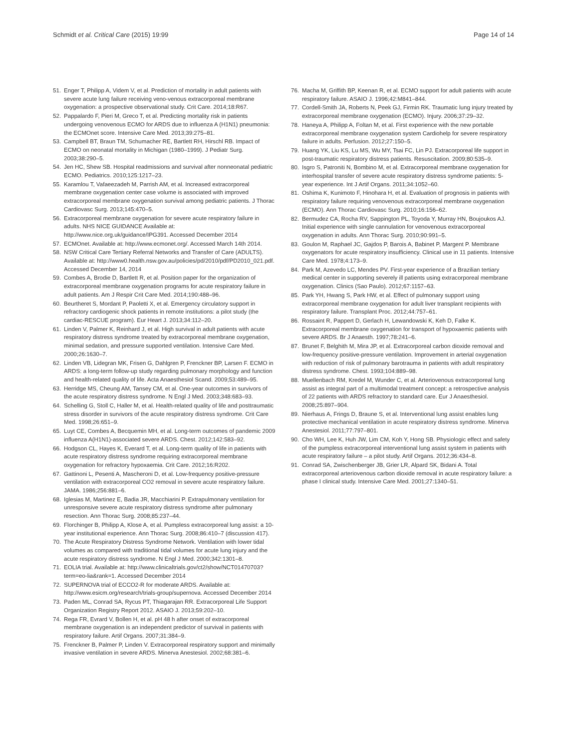Schmidt et al. Critical Care (2015) 19:99 Page 14 of 14
51. Enger T, Philipp A, Videm V, et al. Prediction of mortality in adult patients with severe acute lung failure receiving veno-venous extracorporeal membrane oxygenation: a prospective observational study. Crit Care. 2014;18:R67.
52. Pappalardo F, Pieri M, Greco T, et al. Predicting mortality risk in patients undergoing venovenous ECMO for ARDS due to influenza A (H1N1) pneumonia: the ECMOnet score. Intensive Care Med. 2013;39:275–81.
53. Campbell BT, Braun TM, Schumacher RE, Bartlett RH, Hirschl RB. Impact of ECMO on neonatal mortality in Michigan (1980–1999). J Pediatr Surg. 2003;38:290–5.
54. Jen HC, Shew SB. Hospital readmissions and survival after nonneonatal pediatric ECMO. Pediatrics. 2010;125:1217–23.
55. Karamlou T, Vafaeezadeh M, Parrish AM, et al. Increased extracorporeal membrane oxygenation center case volume is associated with improved extracorporeal membrane oxygenation survival among pediatric patients. J Thorac Cardiovasc Surg. 2013;145:470–5.
56. Extracorporeal membrane oxygenation for severe acute respiratory failure in adults. NHS NICE GUIDANCE Available at: http://www.nice.org.uk/guidance/IPG391. Accessed December 2014
57. ECMOnet. Available at: http://www.ecmonet.org/. Accessed March 14th 2014.
58. NSW Critical Care Tertiary Referral Networks and Transfer of Care (ADULTS). Available at: http://www0.health.nsw.gov.au/policies/pd/2010/pdf/PD2010_021.pdf. Accessed December 14, 2014
59. Combes A, Brodie D, Bartlett R, et al. Position paper for the organization of extracorporeal membrane oxygenation programs for acute respiratory failure in adult patients. Am J Respir Crit Care Med. 2014;190:488–96.
60. Beurtheret S, Mordant P, Paoletti X, et al. Emergency circulatory support in refractory cardiogenic shock patients in remote institutions: a pilot study (the cardiac-RESCUE program). Eur Heart J. 2013;34:112–20.
61. Linden V, Palmer K, Reinhard J, et al. High survival in adult patients with acute respiratory distress syndrome treated by extracorporeal membrane oxygenation, minimal sedation, and pressure supported ventilation. Intensive Care Med. 2000;26:1630–7.
62. Linden VB, Lidegran MK, Frisen G, Dahlgren P, Frenckner BP, Larsen F. ECMO in ARDS: a long-term follow-up study regarding pulmonary morphology and function and health-related quality of life. Acta Anaesthesiol Scand. 2009;53:489–95.
63. Herridge MS, Cheung AM, Tansey CM, et al. One-year outcomes in survivors of the acute respiratory distress syndrome. N Engl J Med. 2003;348:683–93.
64. Schelling G, Stoll C, Haller M, et al. Health-related quality of life and posttraumatic stress disorder in survivors of the acute respiratory distress syndrome. Crit Care Med. 1998;26:651–9.
65. Luyt CE, Combes A, Becquemin MH, et al. Long-term outcomes of pandemic 2009 influenza A(H1N1)-associated severe ARDS. Chest. 2012;142:583–92.
66. Hodgson CL, Hayes K, Everard T, et al. Long-term quality of life in patients with acute respiratory distress syndrome requiring extracorporeal membrane oxygenation for refractory hypoxaemia. Crit Care. 2012;16:R202.
67. Gattinoni L, Pesenti A, Mascheroni D, et al. Low-frequency positive-pressure ventilation with extracorporeal CO2 removal in severe acute respiratory failure. JAMA. 1986;256:881–6.
68. Iglesias M, Martinez E, Badia JR, Macchiarini P. Extrapulmonary ventilation for unresponsive severe acute respiratory distress syndrome after pulmonary resection. Ann Thorac Surg. 2008;85:237–44.
69. Florchinger B, Philipp A, Klose A, et al. Pumpless extracorporeal lung assist: a 10-year institutional experience. Ann Thorac Surg. 2008;86:410–7 (discussion 417).
70. The Acute Respiratory Distress Syndrome Network. Ventilation with lower tidal volumes as compared with traditional tidal volumes for acute lung injury and the acute respiratory distress syndrome. N Engl J Med. 2000;342:1301–8.
71. EOLIA trial. Available at: http://www.clinicaltrials.gov/ct2/show/NCT01470703?term=eo-lia&rank=1. Accessed December 2014
72. SUPERNOVA trial of ECCO2-R for moderate ARDS. Available at: http://www.esicm.org/research/trials-group/supernova. Accessed December 2014
73. Paden ML, Conrad SA, Rycus PT, Thiagarajan RR. Extracorporeal Life Support Organization Registry Report 2012. ASAIO J. 2013;59:202–10.
74. Rega FR, Evrard V, Bollen H, et al. pH 48 h after onset of extracorporeal membrane oxygenation is an independent predictor of survival in patients with respiratory failure. Artif Organs. 2007;31:384–9.
75. Frenckner B, Palmer P, Linden V. Extracorporeal respiratory support and minimally invasive ventilation in severe ARDS. Minerva Anestesiol. 2002;68:381–6.
76. Macha M, Griffith BP, Keenan R, et al. ECMO support for adult patients with acute respiratory failure. ASAIO J. 1996;42:M841–844.
77. Cordell-Smith JA, Roberts N, Peek GJ, Firmin RK. Traumatic lung injury treated by extracorporeal membrane oxygenation (ECMO). Injury. 2006;37:29–32.
78. Haneya A, Philipp A, Foltan M, et al. First experience with the new portable extracorporeal membrane oxygenation system Cardiohelp for severe respiratory failure in adults. Perfusion. 2012;27:150–5.
79. Huang YK, Liu KS, Lu MS, Wu MY, Tsai FC, Lin PJ. Extracorporeal life support in post-traumatic respiratory distress patients. Resuscitation. 2009;80:535–9.
80. Isgro S, Patroniti N, Bombino M, et al. Extracorporeal membrane oxygenation for interhospital transfer of severe acute respiratory distress syndrome patients: 5-year experience. Int J Artif Organs. 2011;34:1052–60.
81. Oshima K, Kunimoto F, Hinohara H, et al. Evaluation of prognosis in patients with respiratory failure requiring venovenous extracorporeal membrane oxygenation (ECMO). Ann Thorac Cardiovasc Surg. 2010;16:156–62.
82. Bermudez CA, Rocha RV, Sappington PL, Toyoda Y, Murray HN, Boujoukos AJ. Initial experience with single cannulation for venovenous extracorporeal oxygenation in adults. Ann Thorac Surg. 2010;90:991–5.
83. Goulon M, Raphael JC, Gajdos P, Barois A, Babinet P, Margent P. Membrane oxygenators for acute respiratory insufficiency. Clinical use in 11 patients. Intensive Care Med. 1978;4:173–9.
84. Park M, Azevedo LC, Mendes PV. First-year experience of a Brazilian tertiary medical center in supporting severely ill patients using extracorporeal membrane oxygenation. Clinics (Sao Paulo). 2012;67:1157–63.
85. Park YH, Hwang S, Park HW, et al. Effect of pulmonary support using extracorporeal membrane oxygenation for adult liver transplant recipients with respiratory failure. Transplant Proc. 2012;44:757–61.
86. Rossaint R, Pappert D, Gerlach H, Lewandowski K, Keh D, Falke K. Extracorporeal membrane oxygenation for transport of hypoxaemic patients with severe ARDS. Br J Anaesth. 1997;78:241–6.
87. Brunet F, Belghith M, Mira JP, et al. Extracorporeal carbon dioxide removal and low-frequency positive-pressure ventilation. Improvement in arterial oxygenation with reduction of risk of pulmonary barotrauma in patients with adult respiratory distress syndrome. Chest. 1993;104:889–98.
88. Muellenbach RM, Kredel M, Wunder C, et al. Arteriovenous extracorporeal lung assist as integral part of a multimodal treatment concept: a retrospective analysis of 22 patients with ARDS refractory to standard care. Eur J Anaesthesiol. 2008;25:897–904.
89. Nierhaus A, Frings D, Braune S, et al. Interventional lung assist enables lung protective mechanical ventilation in acute respiratory distress syndrome. Minerva Anestesiol. 2011;77:797–801.
90. Cho WH, Lee K, Huh JW, Lim CM, Koh Y, Hong SB. Physiologic effect and safety of the pumpless extracorporeal interventional lung assist system in patients with acute respiratory failure – a pilot study. Artif Organs. 2012;36:434–8.
91. Conrad SA, Zwischenberger JB, Grier LR, Alpard SK, Bidani A. Total extracorporeal arteriovenous carbon dioxide removal in acute respiratory failure: a phase I clinical study. Intensive Care Med. 2001;27:1340–51.